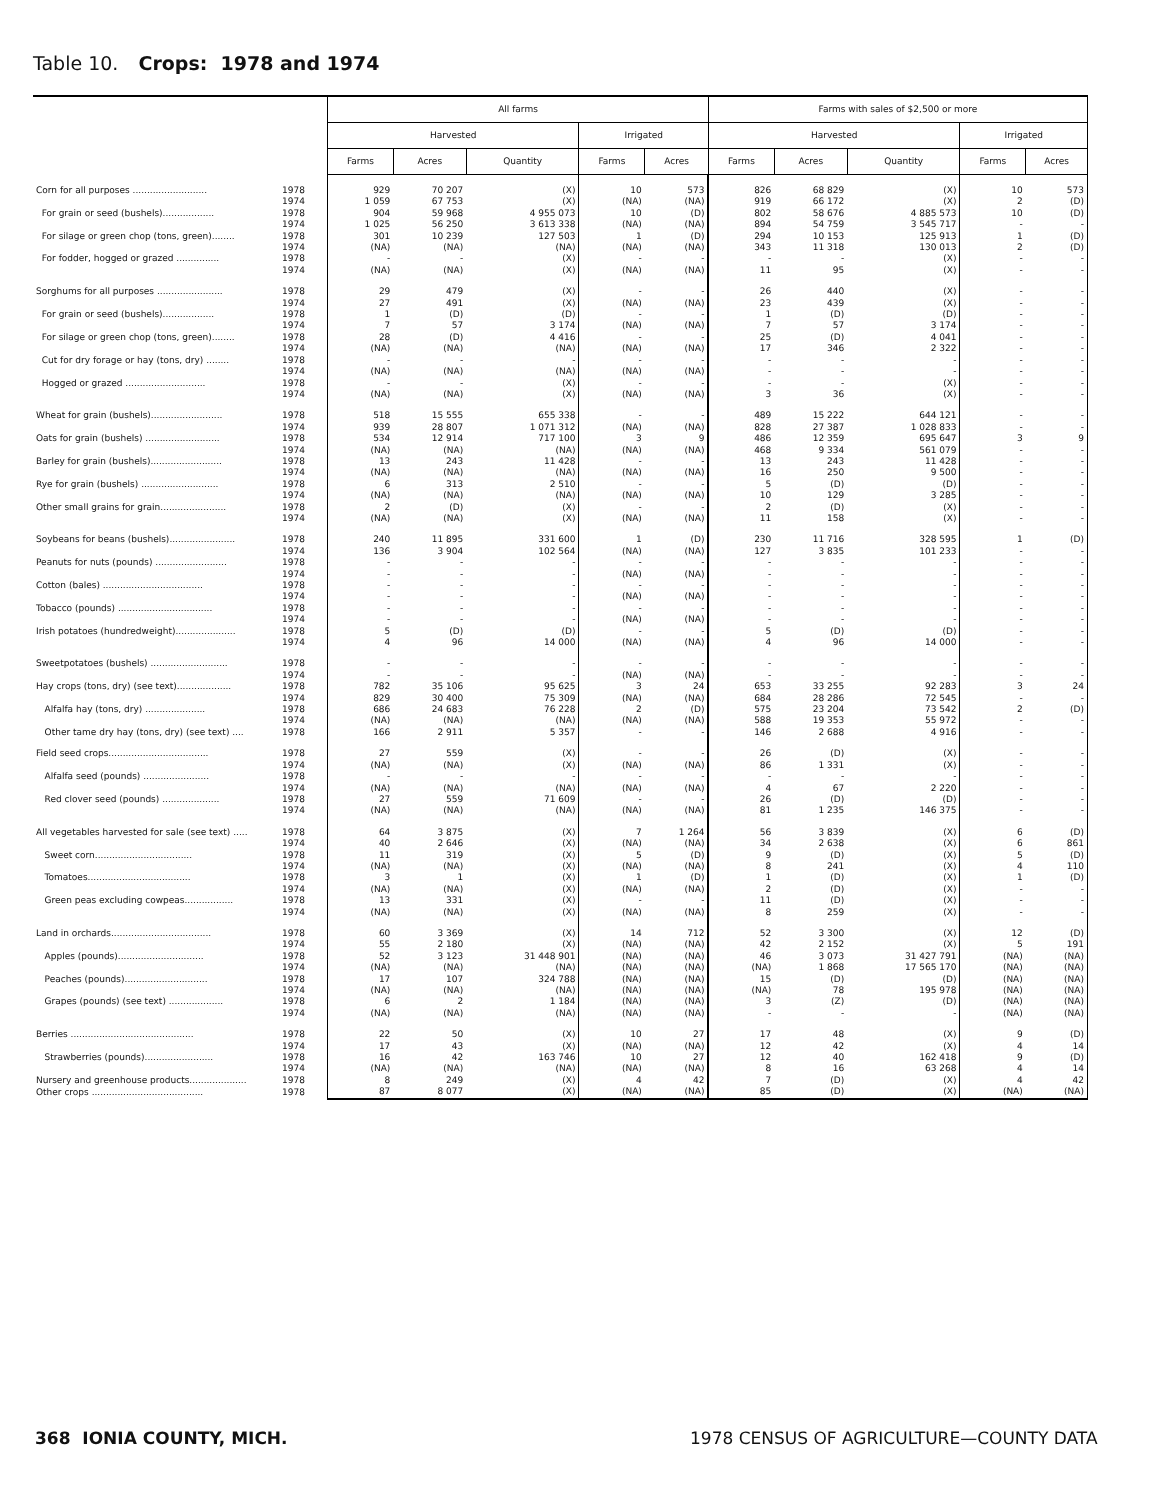Table 10. Crops: 1978 and 1974
| | | All farms | | | | | Farms with sales of $2,500 or more | | | | |
| --- | --- | --- | --- | --- | --- | --- | --- | --- | --- | --- | --- |
| | | Harvested | | | Irrigated | | Harvested | | | Irrigated | |
| | | Farms | Acres | Quantity | Farms | Acres | Farms | Acres | Quantity | Farms | Acres |
| Corn for all purposes .......................... | 1978 | 929 | 70 207 | (X) | 10 | 573 | 826 | 68 829 | (X) | 10 | 573 |
| | 1974 | 1 059 | 67 753 | (X) | (NA) | (NA) | 919 | 66 172 | (X) | 2 | (D) |
| For grain or seed (bushels).................. | 1978 | 904 | 59 968 | 4 955 073 | 10 | (D) | 802 | 58 676 | 4 885 573 | 10 | (D) |
| | 1974 | 1 025 | 56 250 | 3 613 338 | (NA) | (NA) | 894 | 54 759 | 3 545 717 | - | - |
| For silage or green chop (tons, green)........ | 1978 | 301 | 10 239 | 127 503 | 1 | (D) | 294 | 10 153 | 125 913 | 1 | (D) |
| | 1974 | (NA) | (NA) | (NA) | (NA) | (NA) | 343 | 11 318 | 130 013 | 2 | (D) |
| For fodder, hogged or grazed ............... | 1978 | - | - | (X) | - | - | - | - | (X) | - | - |
| | 1974 | (NA) | (NA) | (X) | (NA) | (NA) | 11 | 95 | (X) | - | - |
| Sorghums for all purposes ....................... | 1978 | 29 | 479 | (X) | - | - | 26 | 440 | (X) | - | - |
| | 1974 | 27 | 491 | (X) | (NA) | (NA) | 23 | 439 | (X) | - | - |
| For grain or seed (bushels).................. | 1978 | 1 | (D) | (D) | - | - | 1 | (D) | (D) | - | - |
| | 1974 | 7 | 57 | 3 174 | (NA) | (NA) | 7 | 57 | 3 174 | - | - |
| For silage or green chop (tons, green)........ | 1978 | 28 | (D) | 4 416 | - | - | 25 | (D) | 4 041 | - | - |
| | 1974 | (NA) | (NA) | (NA) | (NA) | (NA) | 17 | 346 | 2 322 | - | - |
| Cut for dry forage or hay (tons, dry) ........ | 1978 | - | - | - | - | - | - | - | - | - | - |
| | 1974 | (NA) | (NA) | (NA) | (NA) | (NA) | - | - | - | - | - |
| Hogged or grazed ............................ | 1978 | - | - | (X) | - | - | - | - | (X) | - | - |
| | 1974 | (NA) | (NA) | (X) | (NA) | (NA) | 3 | 36 | (X) | - | - |
| Wheat for grain (bushels)......................... | 1978 | 518 | 15 555 | 655 338 | - | - | 489 | 15 222 | 644 121 | - | - |
| | 1974 | 939 | 28 807 | 1 071 312 | (NA) | (NA) | 828 | 27 387 | 1 028 833 | - | - |
| Oats for grain (bushels) .......................... | 1978 | 534 | 12 914 | 717 100 | 3 | 9 | 486 | 12 359 | 695 647 | 3 | 9 |
| | 1974 | (NA) | (NA) | (NA) | (NA) | (NA) | 468 | 9 334 | 561 079 | - | - |
| Barley for grain (bushels)......................... | 1978 | 13 | 243 | 11 428 | - | - | 13 | 243 | 11 428 | - | - |
| | 1974 | (NA) | (NA) | (NA) | (NA) | (NA) | 16 | 250 | 9 500 | - | - |
| Rye for grain (bushels) ........................... | 1978 | 6 | 313 | 2 510 | - | - | 5 | (D) | (D) | - | - |
| | 1974 | (NA) | (NA) | (NA) | (NA) | (NA) | 10 | 129 | 3 285 | - | - |
| Other small grains for grain....................... | 1978 | 2 | (D) | (X) | - | - | 2 | (D) | (X) | - | - |
| | 1974 | (NA) | (NA) | (X) | (NA) | (NA) | 11 | 158 | (X) | - | - |
| Soybeans for beans (bushels)....................... | 1978 | 240 | 11 895 | 331 600 | 1 | (D) | 230 | 11 716 | 328 595 | 1 | (D) |
| | 1974 | 136 | 3 904 | 102 564 | (NA) | (NA) | 127 | 3 835 | 101 233 | - | - |
| Peanuts for nuts (pounds) ......................... | 1978 | - | - | - | - | - | - | - | - | - | - |
| | 1974 | - | - | - | (NA) | (NA) | - | - | - | - | - |
| Cotton (bales) ................................... | 1978 | - | - | - | - | - | - | - | - | - | - |
| | 1974 | - | - | - | (NA) | (NA) | - | - | - | - | - |
| Tobacco (pounds) ................................. | 1978 | - | - | - | - | - | - | - | - | - | - |
| | 1974 | - | - | - | (NA) | (NA) | - | - | - | - | - |
| Irish potatoes (hundredweight)..................... | 1978 | 5 | (D) | (D) | - | - | 5 | (D) | (D) | - | - |
| | 1974 | 4 | 96 | 14 000 | (NA) | (NA) | 4 | 96 | 14 000 | - | - |
| Sweetpotatoes (bushels) ........................... | 1978 | - | - | - | - | - | - | - | - | - | - |
| | 1974 | - | - | - | (NA) | (NA) | - | - | - | - | - |
| Hay crops (tons, dry) (see text)................... | 1978 | 782 | 35 106 | 95 625 | 3 | 24 | 653 | 33 255 | 92 283 | 3 | 24 |
| | 1974 | 829 | 30 400 | 75 309 | (NA) | (NA) | 684 | 28 286 | 72 545 | - | - |
| Alfalfa hay (tons, dry) ..................... | 1978 | 686 | 24 683 | 76 228 | 2 | (D) | 575 | 23 204 | 73 542 | 2 | (D) |
| | 1974 | (NA) | (NA) | (NA) | (NA) | (NA) | 588 | 19 353 | 55 972 | - | - |
| Other tame dry hay (tons, dry) (see text) .... | 1978 | 166 | 2 911 | 5 357 | - | - | 146 | 2 688 | 4 916 | - | - |
| Field seed crops................................... | 1978 | 27 | 559 | (X) | - | - | 26 | (D) | (X) | - | - |
| | 1974 | (NA) | (NA) | (X) | (NA) | (NA) | 86 | 1 331 | (X) | - | - |
| Alfalfa seed (pounds) ....................... | 1978 | - | - | - | - | - | - | - | - | - | - |
| | 1974 | (NA) | (NA) | (NA) | (NA) | (NA) | 4 | 67 | 2 220 | - | - |
| Red clover seed (pounds) .................... | 1978 | 27 | 559 | 71 609 | - | - | 26 | (D) | (D) | - | - |
| | 1974 | (NA) | (NA) | (NA) | (NA) | (NA) | 81 | 1 235 | 146 375 | - | - |
| All vegetables harvested for sale (see text) ..... | 1978 | 64 | 3 875 | (X) | 7 | 1 264 | 56 | 3 839 | (X) | 6 | (D) |
| | 1974 | 40 | 2 646 | (X) | (NA) | (NA) | 34 | 2 638 | (X) | 6 | 861 |
| Sweet corn.................................. | 1978 | 11 | 319 | (X) | 5 | (D) | 9 | (D) | (X) | 5 | (D) |
| | 1974 | (NA) | (NA) | (X) | (NA) | (NA) | 8 | 241 | (X) | 4 | 110 |
| Tomatoes.................................... | 1978 | 3 | 1 | (X) | 1 | (D) | 1 | (D) | (X) | 1 | (D) |
| | 1974 | (NA) | (NA) | (X) | (NA) | (NA) | 2 | (D) | (X) | - | - |
| Green peas excluding cowpeas................. | 1978 | 13 | 331 | (X) | - | - | 11 | (D) | (X) | - | - |
| | 1974 | (NA) | (NA) | (X) | (NA) | (NA) | 8 | 259 | (X) | - | - |
| Land in orchards................................... | 1978 | 60 | 3 369 | (X) | 14 | 712 | 52 | 3 300 | (X) | 12 | (D) |
| | 1974 | 55 | 2 180 | (X) | (NA) | (NA) | 42 | 2 152 | (X) | 5 | 191 |
| Apples (pounds).............................. | 1978 | 52 | 3 123 | 31 448 901 | (NA) | (NA) | 46 | 3 073 | 31 427 791 | (NA) | (NA) |
| | 1974 | (NA) | (NA) | (NA) | (NA) | (NA) | (NA) | 1 868 | 17 565 170 | (NA) | (NA) |
| Peaches (pounds)............................. | 1978 | 17 | 107 | 324 788 | (NA) | (NA) | 15 | (D) | (D) | (NA) | (NA) |
| | 1974 | (NA) | (NA) | (NA) | (NA) | (NA) | (NA) | 78 | 195 978 | (NA) | (NA) |
| Grapes (pounds) (see text) ................... | 1978 | 6 | 2 | 1 184 | (NA) | (NA) | 3 | (Z) | (D) | (NA) | (NA) |
| | 1974 | (NA) | (NA) | (NA) | (NA) | (NA) | - | - | - | (NA) | (NA) |
| Berries ........................................... | 1978 | 22 | 50 | (X) | 10 | 27 | 17 | 48 | (X) | 9 | (D) |
| | 1974 | 17 | 43 | (X) | (NA) | (NA) | 12 | 42 | (X) | 4 | 14 |
| Strawberries (pounds)........................ | 1978 | 16 | 42 | 163 746 | 10 | 27 | 12 | 40 | 162 418 | 9 | (D) |
| | 1974 | (NA) | (NA) | (NA) | (NA) | (NA) | 8 | 16 | 63 268 | 4 | 14 |
| Nursery and greenhouse products.................... | 1978 | 8 | 249 | (X) | 4 | 42 | 7 | (D) | (X) | 4 | 42 |
| Other crops ....................................... | 1978 | 87 | 8 077 | (X) | (NA) | (NA) | 85 | (D) | (X) | (NA) | (NA) |
368 IONIA COUNTY, MICH.
1978 CENSUS OF AGRICULTURE—COUNTY DATA